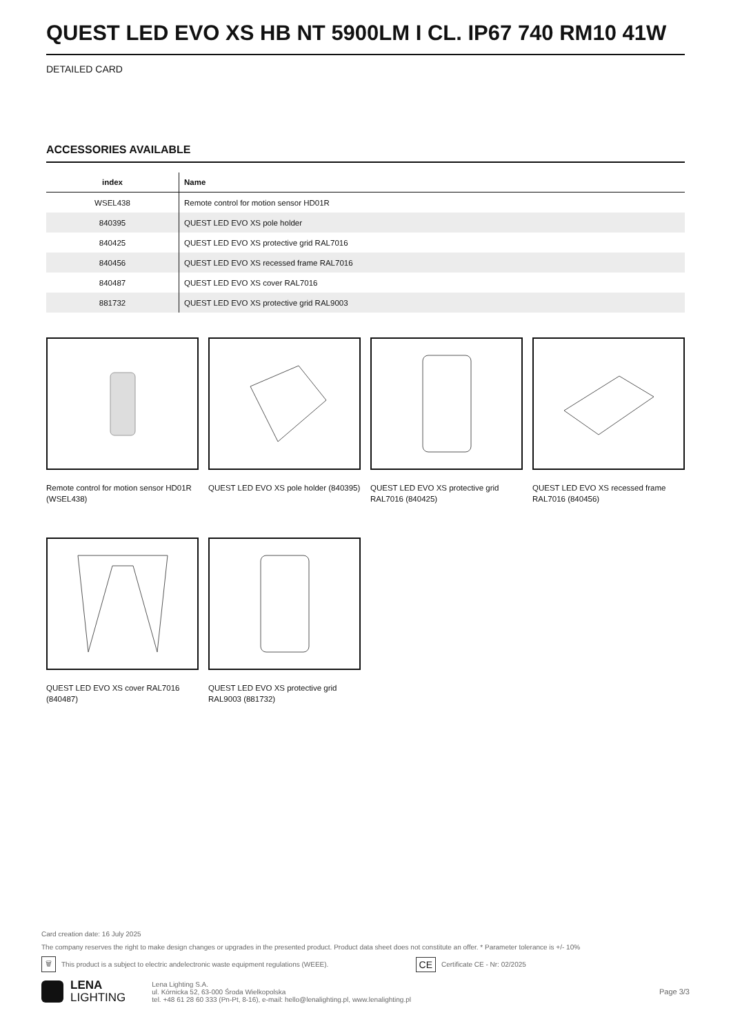QUEST LED EVO XS HB NT 5900LM I CL. IP67 740 RM10 41W
DETAILED CARD
ACCESSORIES AVAILABLE
| index | Name |
| --- | --- |
| WSEL438 | Remote control for motion sensor HD01R |
| 840395 | QUEST LED EVO XS pole holder |
| 840425 | QUEST LED EVO XS protective grid RAL7016 |
| 840456 | QUEST LED EVO XS recessed frame RAL7016 |
| 840487 | QUEST LED EVO XS cover RAL7016 |
| 881732 | QUEST LED EVO XS protective grid RAL9003 |
Remote control for motion sensor HD01R (WSEL438)
QUEST LED EVO XS pole holder (840395)
QUEST LED EVO XS protective grid RAL7016 (840425)
QUEST LED EVO XS recessed frame RAL7016 (840456)
QUEST LED EVO XS cover RAL7016 (840487)
QUEST LED EVO XS protective grid RAL9003 (881732)
Card creation date: 16 July 2025
The company reserves the right to make design changes or upgrades in the presented product. Product data sheet does not constitute an offer. * Parameter tolerance is +/- 10%
🗑 This product is a subject to electric andelectronic waste equipment regulations (WEEE). CE Certificate CE - Nr: 02/2025
LENA
LIGHTING
Lena Lighting S.A.
ul. Kórnicka 52, 63-000 Środa Wielkopolska
tel. +48 61 28 60 333 (Pn-Pt, 8-16), e-mail: hello@lenalighting.pl, www.lenalighting.pl
Page 3/3